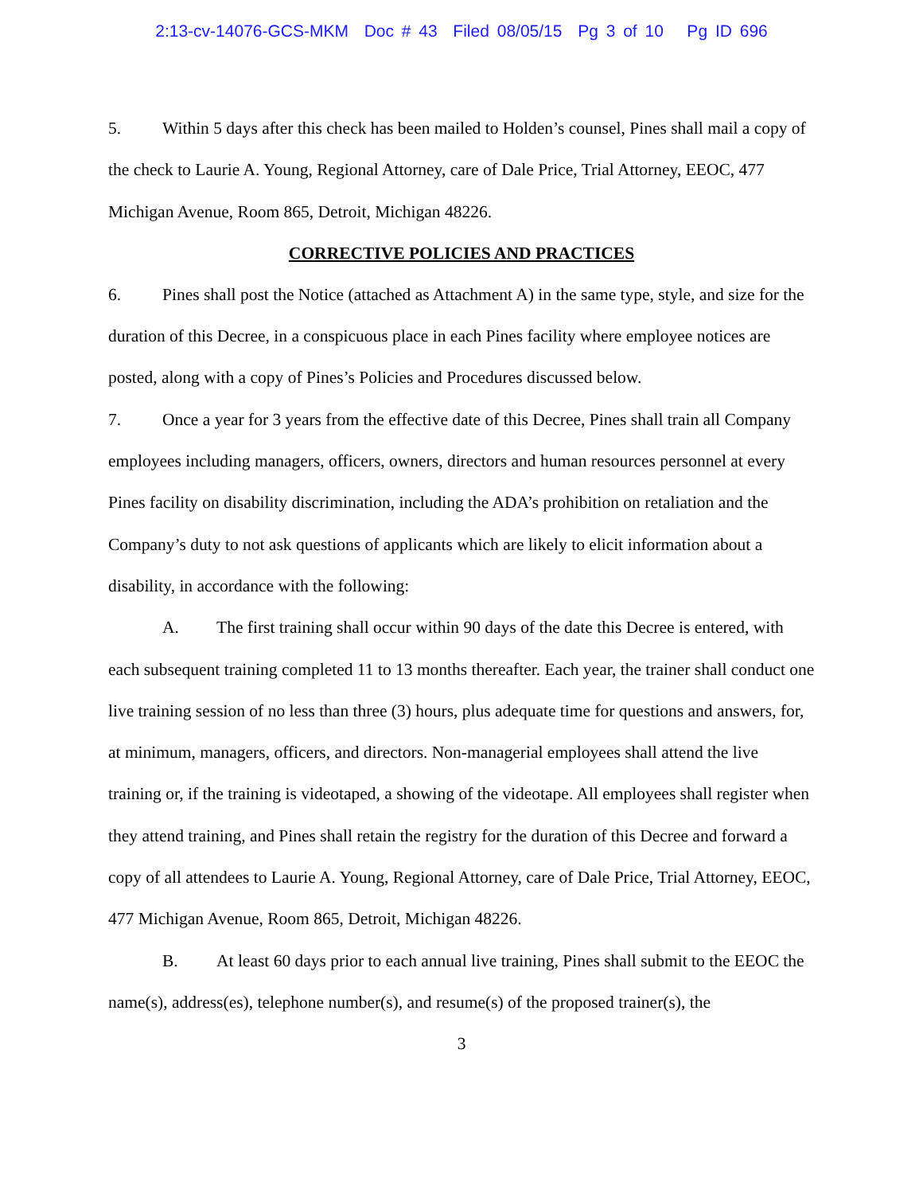2:13-cv-14076-GCS-MKM Doc # 43 Filed 08/05/15 Pg 3 of 10 Pg ID 696
5. Within 5 days after this check has been mailed to Holden’s counsel, Pines shall mail a copy of the check to Laurie A. Young, Regional Attorney, care of Dale Price, Trial Attorney, EEOC, 477 Michigan Avenue, Room 865, Detroit, Michigan 48226.
CORRECTIVE POLICIES AND PRACTICES
6. Pines shall post the Notice (attached as Attachment A) in the same type, style, and size for the duration of this Decree, in a conspicuous place in each Pines facility where employee notices are posted, along with a copy of Pines’s Policies and Procedures discussed below.
7. Once a year for 3 years from the effective date of this Decree, Pines shall train all Company employees including managers, officers, owners, directors and human resources personnel at every Pines facility on disability discrimination, including the ADA’s prohibition on retaliation and the Company’s duty to not ask questions of applicants which are likely to elicit information about a disability, in accordance with the following:
A. The first training shall occur within 90 days of the date this Decree is entered, with each subsequent training completed 11 to 13 months thereafter. Each year, the trainer shall conduct one live training session of no less than three (3) hours, plus adequate time for questions and answers, for, at minimum, managers, officers, and directors. Non-managerial employees shall attend the live training or, if the training is videotaped, a showing of the videotape. All employees shall register when they attend training, and Pines shall retain the registry for the duration of this Decree and forward a copy of all attendees to Laurie A. Young, Regional Attorney, care of Dale Price, Trial Attorney, EEOC, 477 Michigan Avenue, Room 865, Detroit, Michigan 48226.
B. At least 60 days prior to each annual live training, Pines shall submit to the EEOC the name(s), address(es), telephone number(s), and resume(s) of the proposed trainer(s), the
3